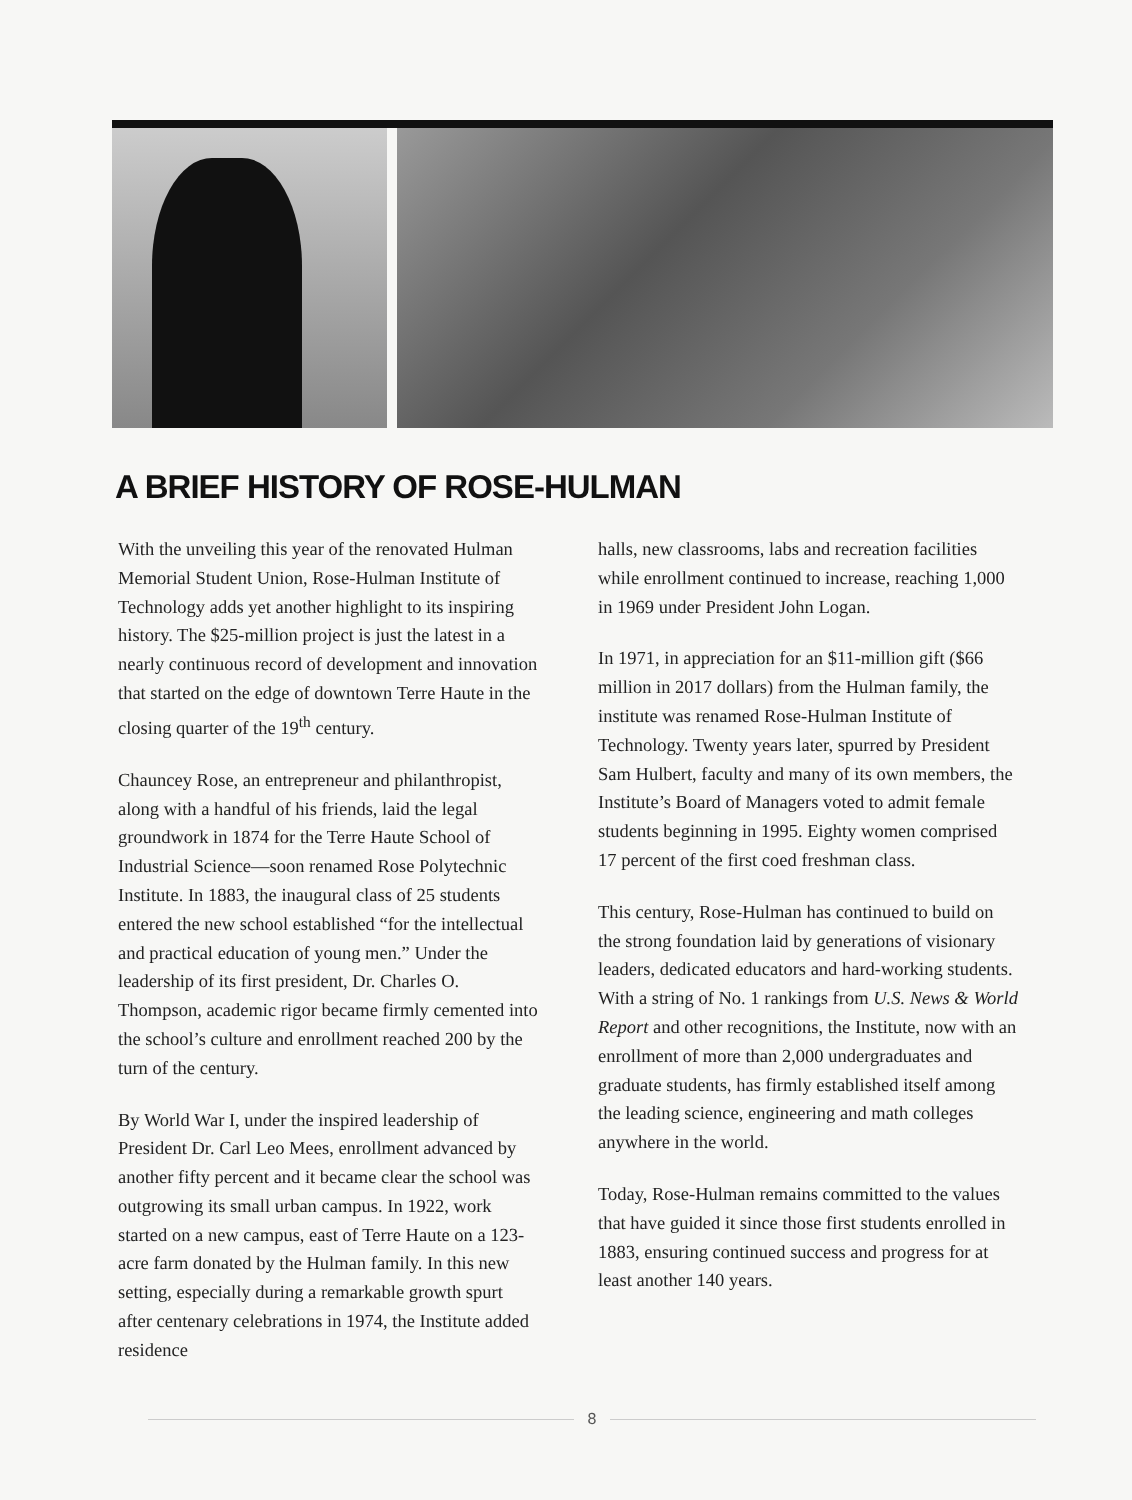A BRIEF HISTORY OF ROSE-HULMAN
With the unveiling this year of the renovated Hulman Memorial Student Union, Rose-Hulman Institute of Technology adds yet another highlight to its inspiring history. The $25-million project is just the latest in a nearly continuous record of development and innovation that started on the edge of downtown Terre Haute in the closing quarter of the 19<sup>th</sup> century.
Chauncey Rose, an entrepreneur and philanthropist, along with a handful of his friends, laid the legal groundwork in 1874 for the Terre Haute School of Industrial Science—soon renamed Rose Polytechnic Institute. In 1883, the inaugural class of 25 students entered the new school established “for the intellectual and practical education of young men.” Under the leadership of its first president, Dr. Charles O. Thompson, academic rigor became firmly cemented into the school’s culture and enrollment reached 200 by the turn of the century.
By World War I, under the inspired leadership of President Dr. Carl Leo Mees, enrollment advanced by another fifty percent and it became clear the school was outgrowing its small urban campus. In 1922, work started on a new campus, east of Terre Haute on a 123-acre farm donated by the Hulman family. In this new setting, especially during a remarkable growth spurt after centenary celebrations in 1974, the Institute added residence
halls, new classrooms, labs and recreation facilities while enrollment continued to increase, reaching 1,000 in 1969 under President John Logan.
In 1971, in appreciation for an $11-million gift ($66 million in 2017 dollars) from the Hulman family, the institute was renamed Rose-Hulman Institute of Technology. Twenty years later, spurred by President Sam Hulbert, faculty and many of its own members, the Institute’s Board of Managers voted to admit female students beginning in 1995. Eighty women comprised 17 percent of the first coed freshman class.
This century, Rose-Hulman has continued to build on the strong foundation laid by generations of visionary leaders, dedicated educators and hard-working students. With a string of No. 1 rankings from U.S. News & World Report and other recognitions, the Institute, now with an enrollment of more than 2,000 undergraduates and graduate students, has firmly established itself among the leading science, engineering and math colleges anywhere in the world.
Today, Rose-Hulman remains committed to the values that have guided it since those first students enrolled in 1883, ensuring continued success and progress for at least another 140 years.
8